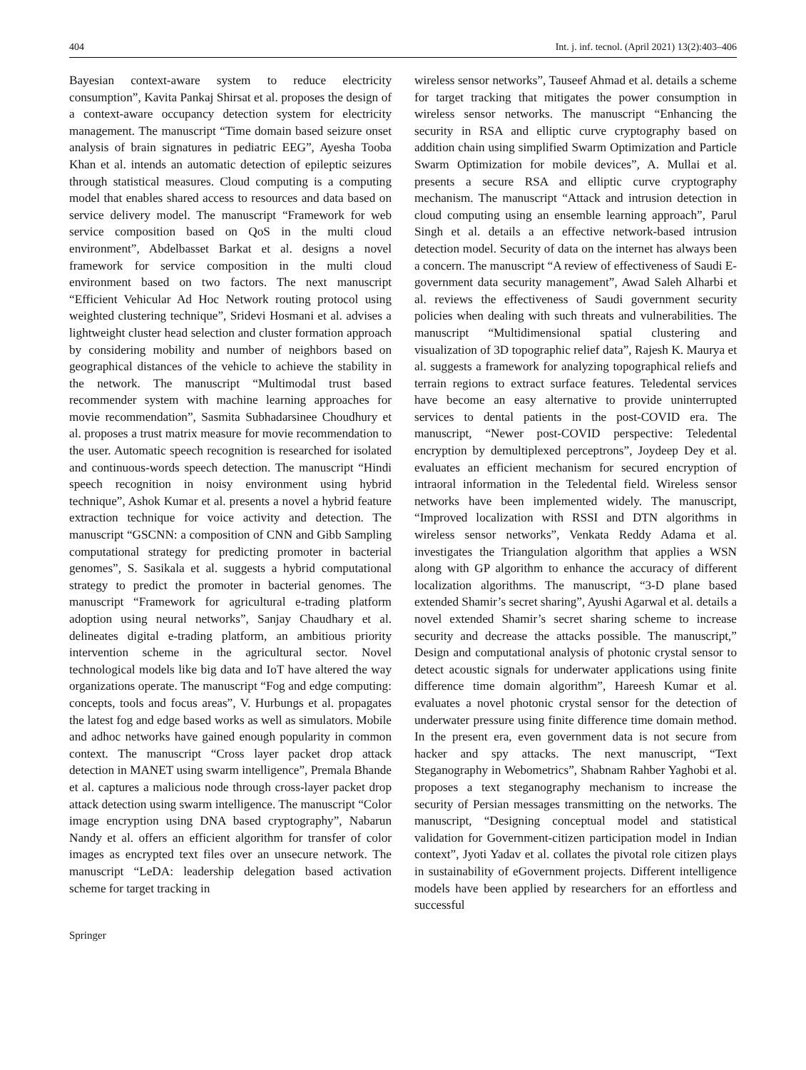404 Int. j. inf. tecnol. (April 2021) 13(2):403–406
Bayesian context-aware system to reduce electricity consumption”, Kavita Pankaj Shirsat et al. proposes the design of a context-aware occupancy detection system for electricity management. The manuscript “Time domain based seizure onset analysis of brain signatures in pediatric EEG”, Ayesha Tooba Khan et al. intends an automatic detection of epileptic seizures through statistical measures. Cloud computing is a computing model that enables shared access to resources and data based on service delivery model. The manuscript “Framework for web service composition based on QoS in the multi cloud environment”, Abdelbasset Barkat et al. designs a novel framework for service composition in the multi cloud environment based on two factors. The next manuscript “Efficient Vehicular Ad Hoc Network routing protocol using weighted clustering technique”, Sridevi Hosmani et al. advises a lightweight cluster head selection and cluster formation approach by considering mobility and number of neighbors based on geographical distances of the vehicle to achieve the stability in the network. The manuscript “Multimodal trust based recommender system with machine learning approaches for movie recommendation”, Sasmita Subhadarsinee Choudhury et al. proposes a trust matrix measure for movie recommendation to the user. Automatic speech recognition is researched for isolated and continuous-words speech detection. The manuscript “Hindi speech recognition in noisy environment using hybrid technique”, Ashok Kumar et al. presents a novel a hybrid feature extraction technique for voice activity and detection. The manuscript “GSCNN: a composition of CNN and Gibb Sampling computational strategy for predicting promoter in bacterial genomes”, S. Sasikala et al. suggests a hybrid computational strategy to predict the promoter in bacterial genomes. The manuscript “Framework for agricultural e-trading platform adoption using neural networks”, Sanjay Chaudhary et al. delineates digital e-trading platform, an ambitious priority intervention scheme in the agricultural sector. Novel technological models like big data and IoT have altered the way organizations operate. The manuscript “Fog and edge computing: concepts, tools and focus areas”, V. Hurbungs et al. propagates the latest fog and edge based works as well as simulators. Mobile and adhoc networks have gained enough popularity in common context. The manuscript “Cross layer packet drop attack detection in MANET using swarm intelligence”, Premala Bhande et al. captures a malicious node through cross-layer packet drop attack detection using swarm intelligence. The manuscript “Color image encryption using DNA based cryptography”, Nabarun Nandy et al. offers an efficient algorithm for transfer of color images as encrypted text files over an unsecure network. The manuscript “LeDA: leadership delegation based activation scheme for target tracking in
wireless sensor networks”, Tauseef Ahmad et al. details a scheme for target tracking that mitigates the power consumption in wireless sensor networks. The manuscript “Enhancing the security in RSA and elliptic curve cryptography based on addition chain using simplified Swarm Optimization and Particle Swarm Optimization for mobile devices”, A. Mullai et al. presents a secure RSA and elliptic curve cryptography mechanism. The manuscript “Attack and intrusion detection in cloud computing using an ensemble learning approach”, Parul Singh et al. details a an effective network-based intrusion detection model. Security of data on the internet has always been a concern. The manuscript “A review of effectiveness of Saudi E-government data security management”, Awad Saleh Alharbi et al. reviews the effectiveness of Saudi government security policies when dealing with such threats and vulnerabilities. The manuscript “Multidimensional spatial clustering and visualization of 3D topographic relief data”, Rajesh K. Maurya et al. suggests a framework for analyzing topographical reliefs and terrain regions to extract surface features. Teledental services have become an easy alternative to provide uninterrupted services to dental patients in the post-COVID era. The manuscript, “Newer post-COVID perspective: Teledental encryption by demultiplexed perceptrons”, Joydeep Dey et al. evaluates an efficient mechanism for secured encryption of intraoral information in the Teledental field. Wireless sensor networks have been implemented widely. The manuscript, “Improved localization with RSSI and DTN algorithms in wireless sensor networks”, Venkata Reddy Adama et al. investigates the Triangulation algorithm that applies a WSN along with GP algorithm to enhance the accuracy of different localization algorithms. The manuscript, “3-D plane based extended Shamir’s secret sharing”, Ayushi Agarwal et al. details a novel extended Shamir’s secret sharing scheme to increase security and decrease the attacks possible. The manuscript,” Design and computational analysis of photonic crystal sensor to detect acoustic signals for underwater applications using finite difference time domain algorithm”, Hareesh Kumar et al. evaluates a novel photonic crystal sensor for the detection of underwater pressure using finite difference time domain method. In the present era, even government data is not secure from hacker and spy attacks. The next manuscript, “Text Steganography in Webometrics”, Shabnam Rahber Yaghobi et al. proposes a text steganography mechanism to increase the security of Persian messages transmitting on the networks. The manuscript, “Designing conceptual model and statistical validation for Government-citizen participation model in Indian context”, Jyoti Yadav et al. collates the pivotal role citizen plays in sustainability of eGovernment projects. Different intelligence models have been applied by researchers for an effortless and successful
Springer